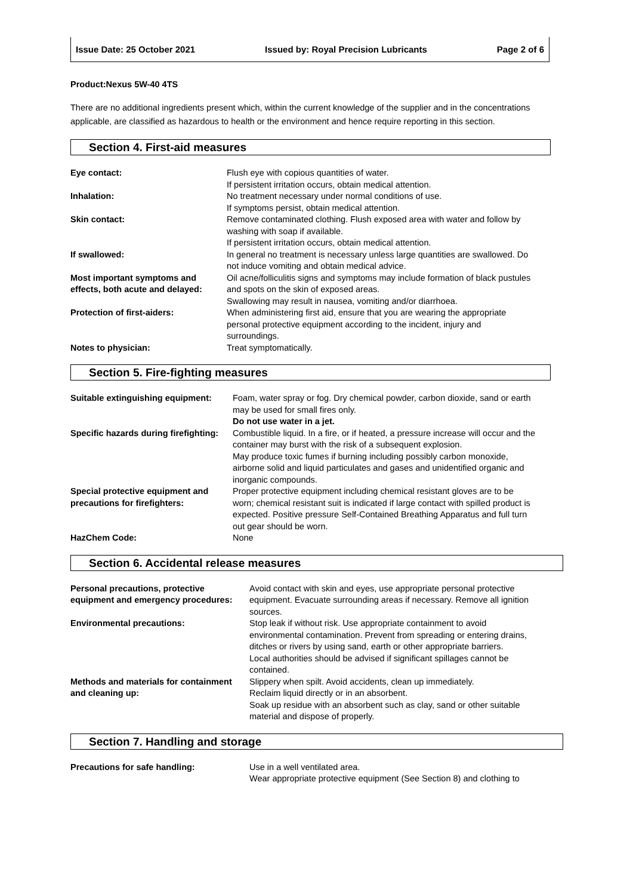Issue Date: 25 October 2021 Issued by: Royal Precision Lubricants Page 2 of 6
Product:Nexus 5W-40 4TS
There are no additional ingredients present which, within the current knowledge of the supplier and in the concentrations applicable, are classified as hazardous to health or the environment and hence require reporting in this section.
Section 4. First-aid measures
| Eye contact: | Flush eye with copious quantities of water. If persistent irritation occurs, obtain medical attention. |
| Inhalation: | No treatment necessary under normal conditions of use. If symptoms persist, obtain medical attention. |
| Skin contact: | Remove contaminated clothing. Flush exposed area with water and follow by washing with soap if available. If persistent irritation occurs, obtain medical attention. |
| If swallowed: | In general no treatment is necessary unless large quantities are swallowed. Do not induce vomiting and obtain medical advice. |
| Most important symptoms and effects, both acute and delayed: | Oil acne/folliculitis signs and symptoms may include formation of black pustules and spots on the skin of exposed areas. Swallowing may result in nausea, vomiting and/or diarrhoea. |
| Protection of first-aiders: | When administering first aid, ensure that you are wearing the appropriate personal protective equipment according to the incident, injury and surroundings. |
| Notes to physician: | Treat symptomatically. |
Section 5. Fire-fighting measures
| Suitable extinguishing equipment: | Foam, water spray or fog. Dry chemical powder, carbon dioxide, sand or earth may be used for small fires only. Do not use water in a jet. |
| Specific hazards during firefighting: | Combustible liquid. In a fire, or if heated, a pressure increase will occur and the container may burst with the risk of a subsequent explosion. May produce toxic fumes if burning including possibly carbon monoxide, airborne solid and liquid particulates and gases and unidentified organic and inorganic compounds. |
| Special protective equipment and precautions for firefighters: | Proper protective equipment including chemical resistant gloves are to be worn; chemical resistant suit is indicated if large contact with spilled product is expected. Positive pressure Self-Contained Breathing Apparatus and full turn out gear should be worn. |
| HazChem Code: | None |
Section 6. Accidental release measures
| Personal precautions, protective equipment and emergency procedures: | Avoid contact with skin and eyes, use appropriate personal protective equipment. Evacuate surrounding areas if necessary. Remove all ignition sources. |
| Environmental precautions: | Stop leak if without risk. Use appropriate containment to avoid environmental contamination. Prevent from spreading or entering drains, ditches or rivers by using sand, earth or other appropriate barriers. Local authorities should be advised if significant spillages cannot be contained. |
| Methods and materials for containment and cleaning up: | Slippery when spilt. Avoid accidents, clean up immediately. Reclaim liquid directly or in an absorbent. Soak up residue with an absorbent such as clay, sand or other suitable material and dispose of properly. |
Section 7. Handling and storage
| Precautions for safe handling: | Use in a well ventilated area. Wear appropriate protective equipment (See Section 8) and clothing to |